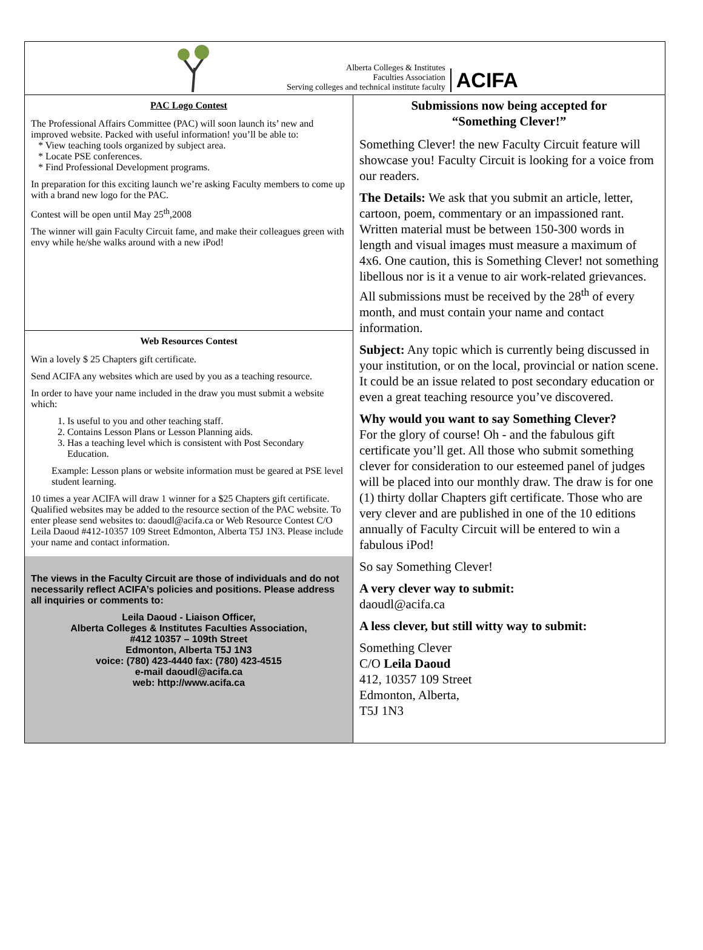Alberta Colleges & Institutes
Faculties Association
Serving colleges and technical institute faculty
ACIFA
PAC Logo Contest
The Professional Affairs Committee (PAC) will soon launch its’ new and improved website. Packed with useful information! you’ll be able to:
* View teaching tools organized by subject area.
* Locate PSE conferences.
* Find Professional Development programs.
In preparation for this exciting launch we’re asking Faculty members to come up with a brand new logo for the PAC.
Contest will be open until May 25<sup>th</sup>,2008
The winner will gain Faculty Circuit fame, and make their colleagues green with envy while he/she walks around with a new iPod!
Web Resources Contest
Win a lovely $ 25 Chapters gift certificate.
Send ACIFA any websites which are used by you as a teaching resource.
In order to have your name included in the draw you must submit a website which:
1. Is useful to you and other teaching staff.
2. Contains Lesson Plans or Lesson Planning aids.
3. Has a teaching level which is consistent with Post Secondary Education.
Example: Lesson plans or website information must be geared at PSE level student learning.
10 times a year ACIFA will draw 1 winner for a $25 Chapters gift certificate. Qualified websites may be added to the resource section of the PAC website. To enter please send websites to: daoudl@acifa.ca or Web Resource Contest C/O Leila Daoud #412-10357 109 Street Edmonton, Alberta T5J 1N3. Please include your name and contact information.
The views in the Faculty Circuit are those of individuals and do not necessarily reflect ACIFA’s policies and positions. Please address all inquiries or comments to:
Leila Daoud - Liaison Officer,
Alberta Colleges & Institutes Faculties Association,
#412 10357 – 109th Street
Edmonton, Alberta T5J 1N3
voice: (780) 423-4440 fax: (780) 423-4515
e-mail daoudl@acifa.ca
web: http://www.acifa.ca
Submissions now being accepted for
“Something Clever!”
Something Clever! the new Faculty Circuit feature will showcase you! Faculty Circuit is looking for a voice from our readers.
The Details: We ask that you submit an article, letter, cartoon, poem, commentary or an impassioned rant. Written material must be between 150-300 words in length and visual images must measure a maximum of 4x6. One caution, this is Something Clever! not something libellous nor is it a venue to air work-related grievances. All submissions must be received by the 28<sup>th</sup> of every month, and must contain your name and contact information.
Subject: Any topic which is currently being discussed in your institution, or on the local, provincial or nation scene. It could be an issue related to post secondary education or even a great teaching resource you’ve discovered.
Why would you want to say Something Clever?
For the glory of course! Oh - and the fabulous gift certificate you’ll get. All those who submit something clever for consideration to our esteemed panel of judges will be placed into our monthly draw. The draw is for one (1) thirty dollar Chapters gift certificate. Those who are very clever and are published in one of the 10 editions annually of Faculty Circuit will be entered to win a fabulous iPod!
So say Something Clever!
A very clever way to submit:
daoudl@acifa.ca
A less clever, but still witty way to submit:
Something Clever
C/O Leila Daoud
412, 10357 109 Street
Edmonton, Alberta,
T5J 1N3